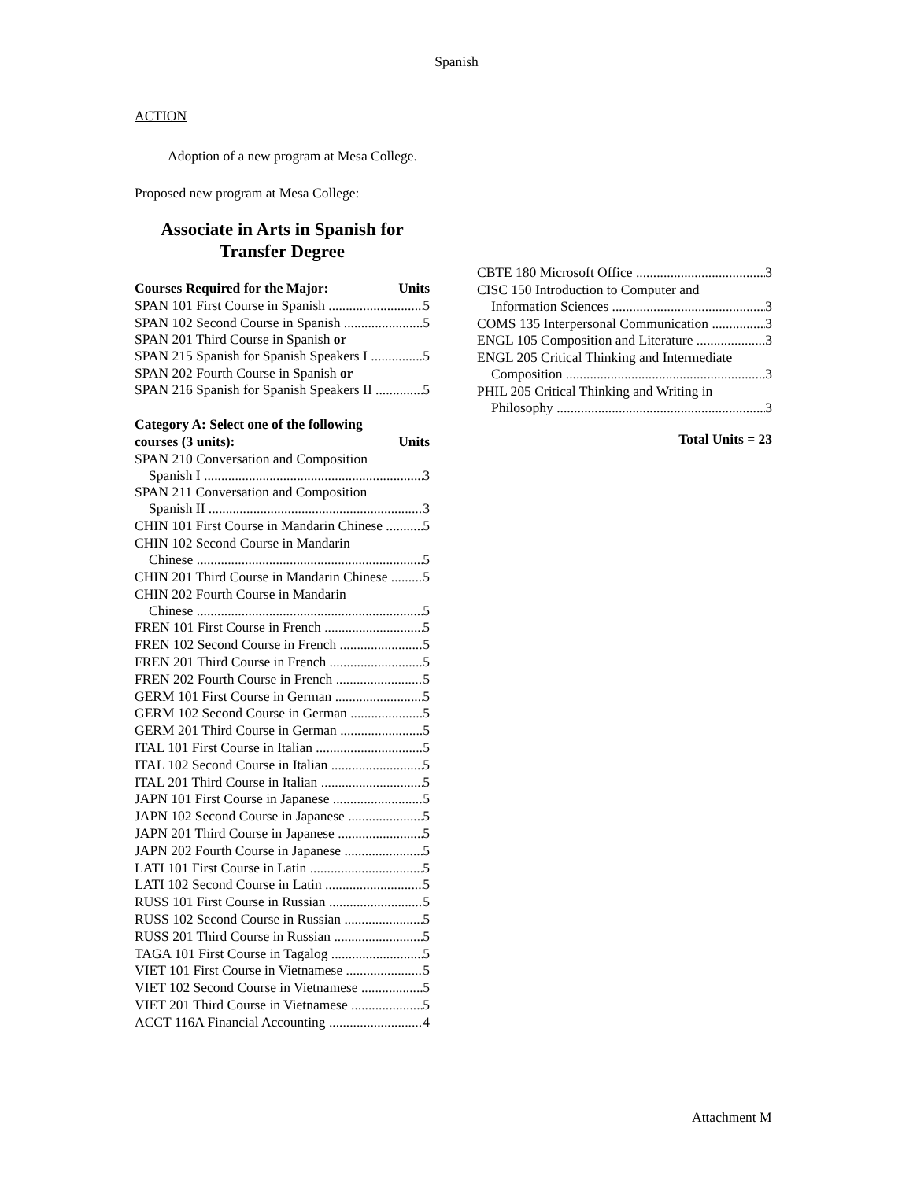Spanish
ACTION
Adoption of a new program at Mesa College.
Proposed new program at Mesa College:
Associate in Arts in Spanish for Transfer Degree
Courses Required for the Major: Units
SPAN 101 First Course in Spanish 5
SPAN 102 Second Course in Spanish 5
SPAN 201 Third Course in Spanish or
SPAN 215 Spanish for Spanish Speakers I 5
SPAN 202 Fourth Course in Spanish or
SPAN 216 Spanish for Spanish Speakers II 5
Category A: Select one of the following
courses (3 units): Units
SPAN 210 Conversation and Composition
Spanish I 3
SPAN 211 Conversation and Composition
Spanish II 3
CHIN 101 First Course in Mandarin Chinese 5
CHIN 102 Second Course in Mandarin
Chinese 5
CHIN 201 Third Course in Mandarin Chinese 5
CHIN 202 Fourth Course in Mandarin
Chinese 5
FREN 101 First Course in French 5
FREN 102 Second Course in French 5
FREN 201 Third Course in French 5
FREN 202 Fourth Course in French 5
GERM 101 First Course in German 5
GERM 102 Second Course in German 5
GERM 201 Third Course in German 5
ITAL 101 First Course in Italian 5
ITAL 102 Second Course in Italian 5
ITAL 201 Third Course in Italian 5
JAPN 101 First Course in Japanese 5
JAPN 102 Second Course in Japanese 5
JAPN 201 Third Course in Japanese 5
JAPN 202 Fourth Course in Japanese 5
LATI 101 First Course in Latin 5
LATI 102 Second Course in Latin 5
RUSS 101 First Course in Russian 5
RUSS 102 Second Course in Russian 5
RUSS 201 Third Course in Russian 5
TAGA 101 First Course in Tagalog 5
VIET 101 First Course in Vietnamese 5
VIET 102 Second Course in Vietnamese 5
VIET 201 Third Course in Vietnamese 5
ACCT 116A Financial Accounting 4
CBTE 180 Microsoft Office 3
CISC 150 Introduction to Computer and
Information Sciences 3
COMS 135 Interpersonal Communication 3
ENGL 105 Composition and Literature 3
ENGL 205 Critical Thinking and Intermediate
Composition 3
PHIL 205 Critical Thinking and Writing in
Philosophy 3
Total Units = 23
Attachment M